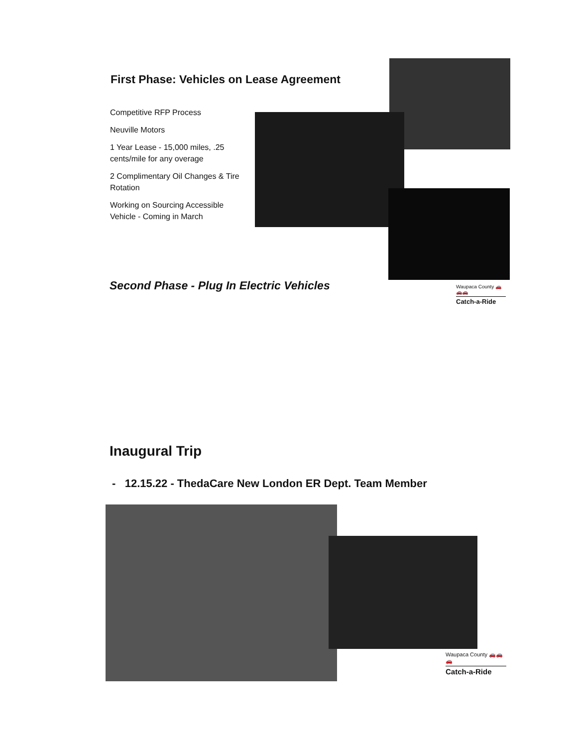First Phase: Vehicles on Lease Agreement
Competitive RFP Process
Neuville Motors
1 Year Lease - 15,000 miles, .25 cents/mile for any overage
2 Complimentary Oil Changes & Tire Rotation
Working on Sourcing Accessible Vehicle - Coming in March
Second Phase - Plug In Electric Vehicles
Waupaca County 🚗🚗🚗
Catch-a-Ride
Inaugural Trip
- 12.15.22 - ThedaCare New London ER Dept. Team Member
Waupaca County 🚗🚗🚗
Catch-a-Ride